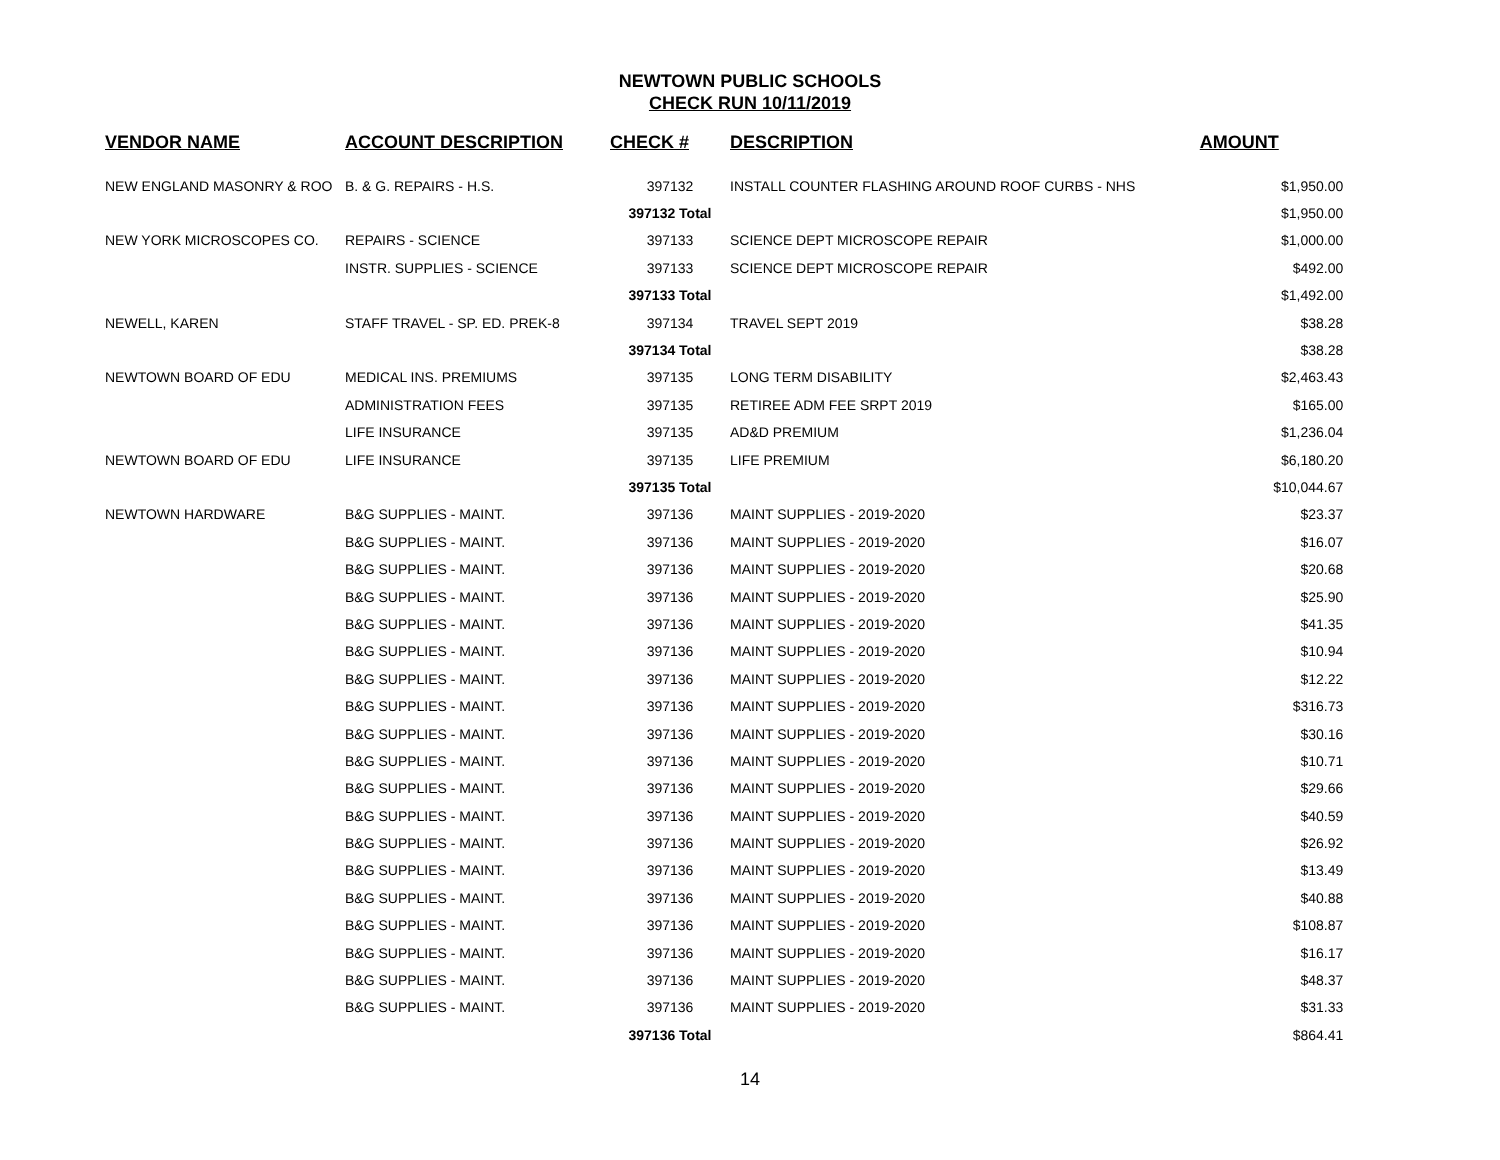NEWTOWN PUBLIC SCHOOLS
CHECK RUN 10/11/2019
| VENDOR NAME | ACCOUNT DESCRIPTION | CHECK # | DESCRIPTION | AMOUNT |
| --- | --- | --- | --- | --- |
| NEW ENGLAND MASONRY & ROO | B. & G. REPAIRS - H.S. | 397132 | INSTALL COUNTER FLASHING AROUND ROOF CURBS - NHS | $1,950.00 |
| | | 397132 Total | | $1,950.00 |
| NEW YORK MICROSCOPES CO. | REPAIRS - SCIENCE | 397133 | SCIENCE DEPT MICROSCOPE REPAIR | $1,000.00 |
| | INSTR. SUPPLIES - SCIENCE | 397133 | SCIENCE DEPT MICROSCOPE REPAIR | $492.00 |
| | | 397133 Total | | $1,492.00 |
| NEWELL, KAREN | STAFF TRAVEL - SP. ED. PREK-8 | 397134 | TRAVEL SEPT 2019 | $38.28 |
| | | 397134 Total | | $38.28 |
| NEWTOWN BOARD OF EDU | MEDICAL INS. PREMIUMS | 397135 | LONG TERM DISABILITY | $2,463.43 |
| | ADMINISTRATION FEES | 397135 | RETIREE ADM FEE SRPT 2019 | $165.00 |
| | LIFE INSURANCE | 397135 | AD&D PREMIUM | $1,236.04 |
| NEWTOWN BOARD OF EDU | LIFE INSURANCE | 397135 | LIFE PREMIUM | $6,180.20 |
| | | 397135 Total | | $10,044.67 |
| NEWTOWN HARDWARE | B&G SUPPLIES - MAINT. | 397136 | MAINT SUPPLIES - 2019-2020 | $23.37 |
| | B&G SUPPLIES - MAINT. | 397136 | MAINT SUPPLIES - 2019-2020 | $16.07 |
| | B&G SUPPLIES - MAINT. | 397136 | MAINT SUPPLIES - 2019-2020 | $20.68 |
| | B&G SUPPLIES - MAINT. | 397136 | MAINT SUPPLIES - 2019-2020 | $25.90 |
| | B&G SUPPLIES - MAINT. | 397136 | MAINT SUPPLIES - 2019-2020 | $41.35 |
| | B&G SUPPLIES - MAINT. | 397136 | MAINT SUPPLIES - 2019-2020 | $10.94 |
| | B&G SUPPLIES - MAINT. | 397136 | MAINT SUPPLIES - 2019-2020 | $12.22 |
| | B&G SUPPLIES - MAINT. | 397136 | MAINT SUPPLIES - 2019-2020 | $316.73 |
| | B&G SUPPLIES - MAINT. | 397136 | MAINT SUPPLIES - 2019-2020 | $30.16 |
| | B&G SUPPLIES - MAINT. | 397136 | MAINT SUPPLIES - 2019-2020 | $10.71 |
| | B&G SUPPLIES - MAINT. | 397136 | MAINT SUPPLIES - 2019-2020 | $29.66 |
| | B&G SUPPLIES - MAINT. | 397136 | MAINT SUPPLIES - 2019-2020 | $40.59 |
| | B&G SUPPLIES - MAINT. | 397136 | MAINT SUPPLIES - 2019-2020 | $26.92 |
| | B&G SUPPLIES - MAINT. | 397136 | MAINT SUPPLIES - 2019-2020 | $13.49 |
| | B&G SUPPLIES - MAINT. | 397136 | MAINT SUPPLIES - 2019-2020 | $40.88 |
| | B&G SUPPLIES - MAINT. | 397136 | MAINT SUPPLIES - 2019-2020 | $108.87 |
| | B&G SUPPLIES - MAINT. | 397136 | MAINT SUPPLIES - 2019-2020 | $16.17 |
| | B&G SUPPLIES - MAINT. | 397136 | MAINT SUPPLIES - 2019-2020 | $48.37 |
| | B&G SUPPLIES - MAINT. | 397136 | MAINT SUPPLIES - 2019-2020 | $31.33 |
| | | 397136 Total | | $864.41 |
14